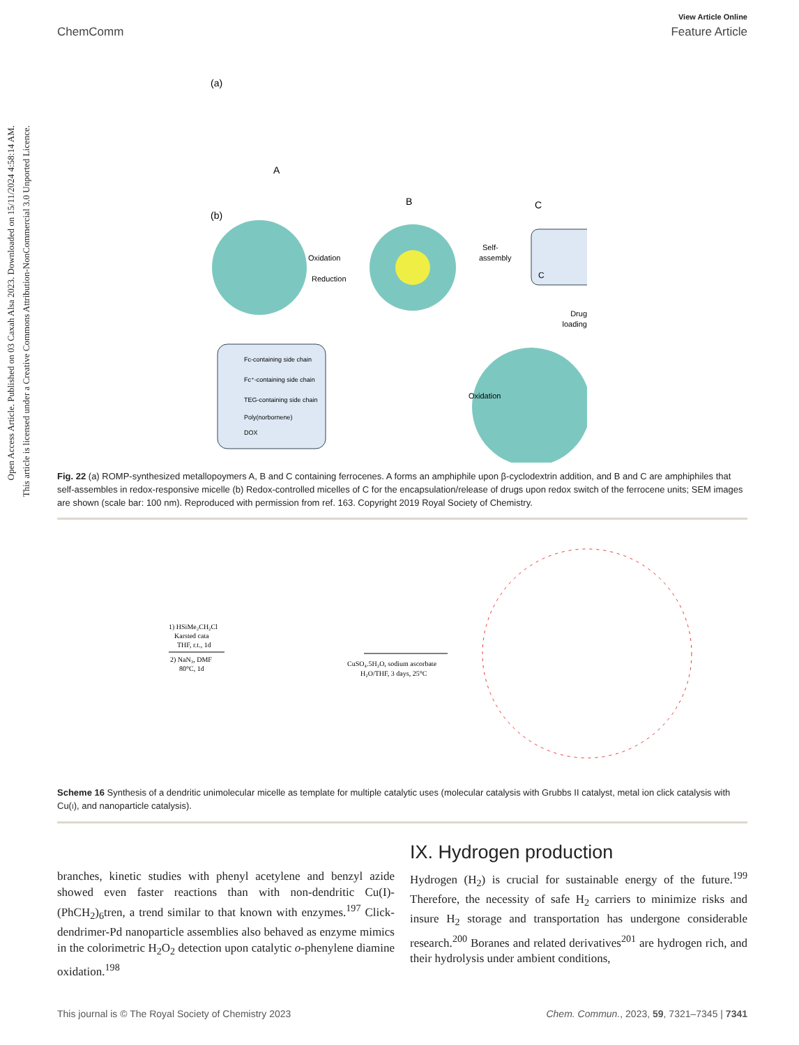Open Access Article. Published on 03 Caxah Alsa 2023. Downloaded on 15/11/2024 4:58:14 AM.
This article is licensed under a Creative Commons Attribution-NonCommercial 3.0 Unported Licence.
View Article Online
ChemComm Feature Article
(a)
A
B
C
(b)
Oxidation
Reduction
Self-
assembly
C
Drug
loading
Oxidation
Fc-containing side chain
Fc⁺-containing side chain
TEG-containing side chain
Poly(norbornene)
DOX
Fig. 22 (a) ROMP-synthesized metallopoymers A, B and C containing ferrocenes. A forms an amphiphile upon β-cyclodextrin addition, and B and C are amphiphiles that self-assembles in redox-responsive micelle (b) Redox-controlled micelles of C for the encapsulation/release of drugs upon redox switch of the ferrocene units; SEM images are shown (scale bar: 100 nm). Reproduced with permission from ref. 163. Copyright 2019 Royal Society of Chemistry.
1) HSiMe₂CH₂Cl
Karsted cata
THF, r.t., 1d
2) NaN₃, DMF
80°C, 1d
CuSO₄.5H₂O, sodium ascorbate
H₂O/THF, 3 days, 25°C
Scheme 16 Synthesis of a dendritic unimolecular micelle as template for multiple catalytic uses (molecular catalysis with Grubbs II catalyst, metal ion click catalysis with Cu(I), and nanoparticle catalysis).
branches, kinetic studies with phenyl acetylene and benzyl azide showed even faster reactions than with non-dendritic Cu(I)-(PhCH<sub>2</sub>)<sub>6</sub>tren, a trend similar to that known with enzymes.<sup>197</sup> Click-dendrimer-Pd nanoparticle assemblies also behaved as enzyme mimics in the colorimetric H<sub>2</sub>O<sub>2</sub> detection upon catalytic o-phenylene diamine oxidation.<sup>198</sup>
IX. Hydrogen production
Hydrogen (H<sub>2</sub>) is crucial for sustainable energy of the future.<sup>199</sup> Therefore, the necessity of safe H<sub>2</sub> carriers to minimize risks and insure H<sub>2</sub> storage and transportation has undergone considerable research.<sup>200</sup> Boranes and related derivatives<sup>201</sup> are hydrogen rich, and their hydrolysis under ambient conditions,
This journal is © The Royal Society of Chemistry 2023 Chem. Commun., 2023, 59, 7321–7345 | 7341